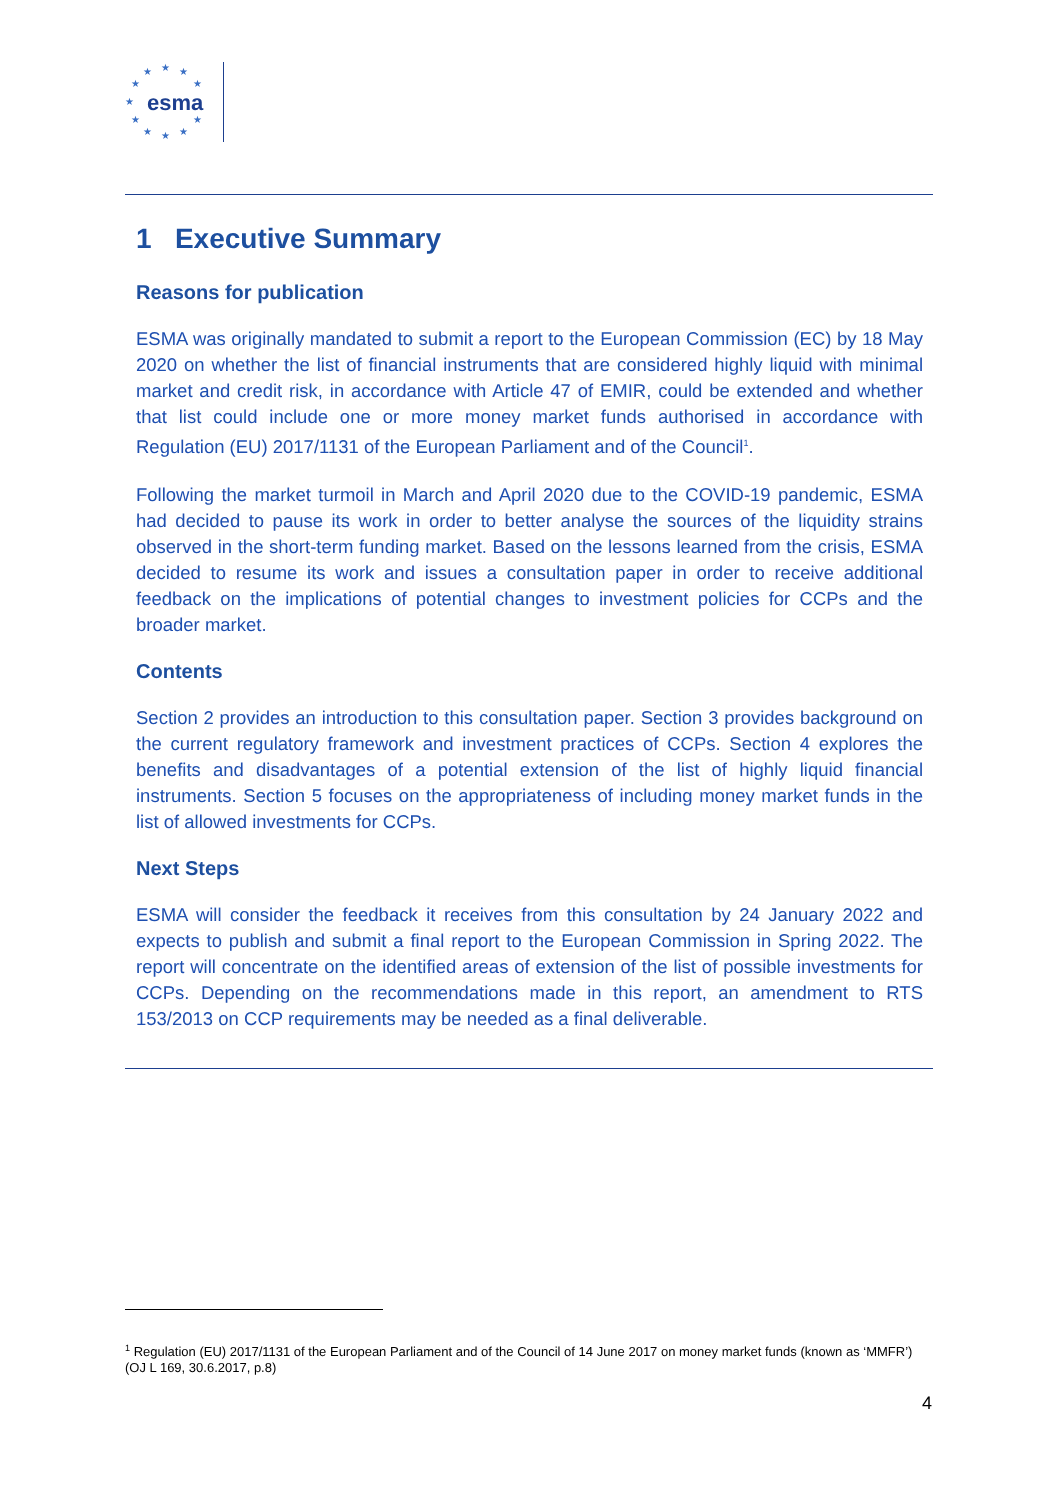★ ★ ★
★ ★
★
★ ★
★ ★ ★
esma
1 Executive Summary
Reasons for publication
ESMA was originally mandated to submit a report to the European Commission (EC) by 18 May 2020 on whether the list of financial instruments that are considered highly liquid with minimal market and credit risk, in accordance with Article 47 of EMIR, could be extended and whether that list could include one or more money market funds authorised in accordance with Regulation (EU) 2017/1131 of the European Parliament and of the Council<sup>1</sup>.
Following the market turmoil in March and April 2020 due to the COVID-19 pandemic, ESMA had decided to pause its work in order to better analyse the sources of the liquidity strains observed in the short-term funding market. Based on the lessons learned from the crisis, ESMA decided to resume its work and issues a consultation paper in order to receive additional feedback on the implications of potential changes to investment policies for CCPs and the broader market.
Contents
Section 2 provides an introduction to this consultation paper. Section 3 provides background on the current regulatory framework and investment practices of CCPs. Section 4 explores the benefits and disadvantages of a potential extension of the list of highly liquid financial instruments. Section 5 focuses on the appropriateness of including money market funds in the list of allowed investments for CCPs.
Next Steps
ESMA will consider the feedback it receives from this consultation by 24 January 2022 and expects to publish and submit a final report to the European Commission in Spring 2022. The report will concentrate on the identified areas of extension of the list of possible investments for CCPs. Depending on the recommendations made in this report, an amendment to RTS 153/2013 on CCP requirements may be needed as a final deliverable.
<sup>1</sup> Regulation (EU) 2017/1131 of the European Parliament and of the Council of 14 June 2017 on money market funds (known as ‘MMFR’) (OJ L 169, 30.6.2017, p.8)
4